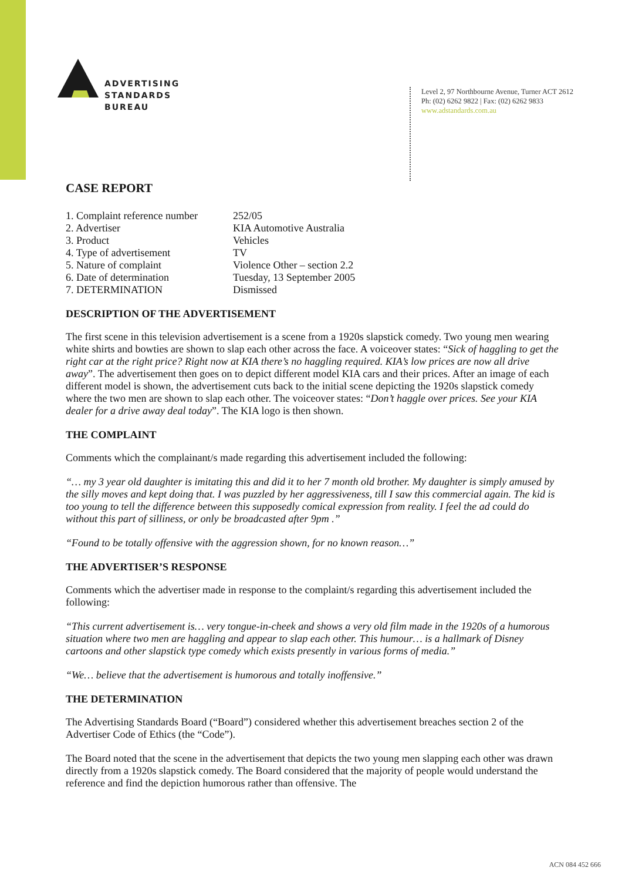ADVERTISING
STANDARDS
BUREAU
Level 2, 97 Northbourne Avenue, Turner ACT 2612
Ph: (02) 6262 9822 | Fax: (02) 6262 9833
www.adstandards.com.au
CASE REPORT
1. Complaint reference number 252/05
2. Advertiser KIA Automotive Australia
3. Product Vehicles
4. Type of advertisement TV
5. Nature of complaint Violence Other – section 2.2
6. Date of determination Tuesday, 13 September 2005
7. DETERMINATION Dismissed
DESCRIPTION OF THE ADVERTISEMENT
The first scene in this television advertisement is a scene from a 1920s slapstick comedy. Two young men wearing white shirts and bowties are shown to slap each other across the face. A voiceover states: “Sick of haggling to get the right car at the right price? Right now at KIA there’s no haggling required. KIA’s low prices are now all drive away”. The advertisement then goes on to depict different model KIA cars and their prices. After an image of each different model is shown, the advertisement cuts back to the initial scene depicting the 1920s slapstick comedy where the two men are shown to slap each other. The voiceover states: “Don’t haggle over prices. See your KIA dealer for a drive away deal today”. The KIA logo is then shown.
THE COMPLAINT
Comments which the complainant/s made regarding this advertisement included the following:
“… my 3 year old daughter is imitating this and did it to her 7 month old brother. My daughter is simply amused by the silly moves and kept doing that. I was puzzled by her aggressiveness, till I saw this commercial again. The kid is too young to tell the difference between this supposedly comical expression from reality. I feel the ad could do without this part of silliness, or only be broadcasted after 9pm .”
“Found to be totally offensive with the aggression shown, for no known reason…”
THE ADVERTISER’S RESPONSE
Comments which the advertiser made in response to the complaint/s regarding this advertisement included the following:
“This current advertisement is… very tongue-in-cheek and shows a very old film made in the 1920s of a humorous situation where two men are haggling and appear to slap each other. This humour… is a hallmark of Disney cartoons and other slapstick type comedy which exists presently in various forms of media.”
“We… believe that the advertisement is humorous and totally inoffensive.”
THE DETERMINATION
The Advertising Standards Board (“Board”) considered whether this advertisement breaches section 2 of the Advertiser Code of Ethics (the “Code”).
The Board noted that the scene in the advertisement that depicts the two young men slapping each other was drawn directly from a 1920s slapstick comedy. The Board considered that the majority of people would understand the reference and find the depiction humorous rather than offensive. The
ACN 084 452 666